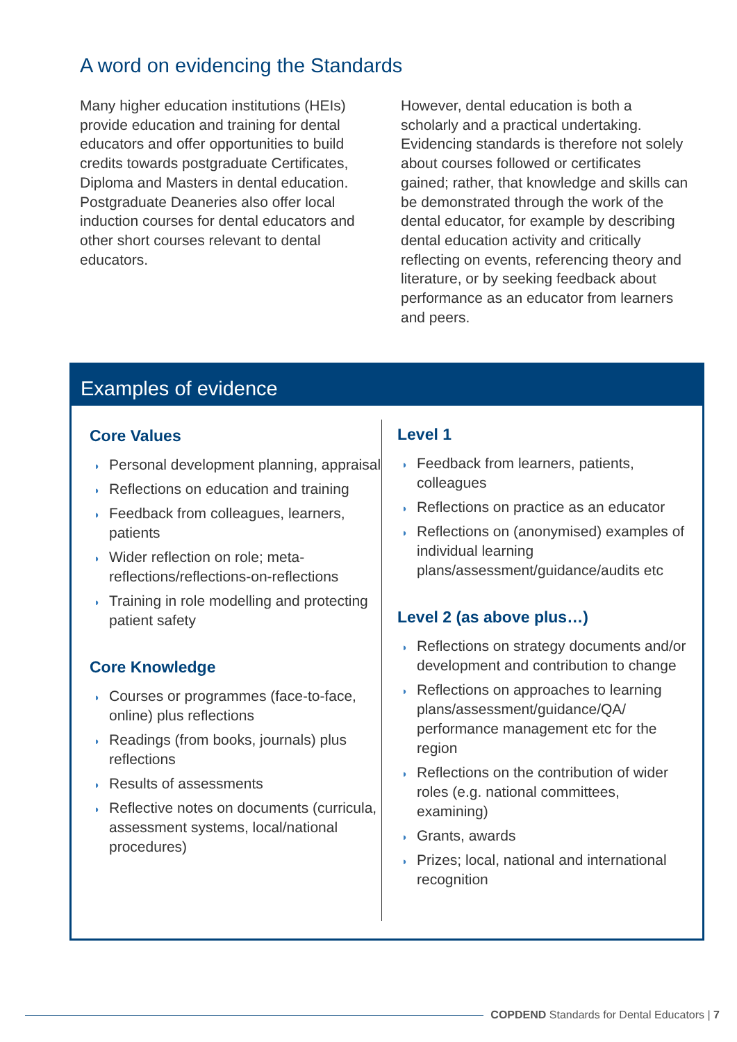A word on evidencing the Standards
Many higher education institutions (HEIs) provide education and training for dental educators and offer opportunities to build credits towards postgraduate Certificates, Diploma and Masters in dental education. Postgraduate Deaneries also offer local induction courses for dental educators and other short courses relevant to dental educators.
However, dental education is both a scholarly and a practical undertaking. Evidencing standards is therefore not solely about courses followed or certificates gained; rather, that knowledge and skills can be demonstrated through the work of the dental educator, for example by describing dental education activity and critically reflecting on events, referencing theory and literature, or by seeking feedback about performance as an educator from learners and peers.
Examples of evidence
Core Values
◗ Personal development planning, appraisal
◗ Reflections on education and training
◗ Feedback from colleagues, learners, patients
◗ Wider reflection on role; meta-reflections/reflections-on-reflections
◗ Training in role modelling and protecting patient safety
Core Knowledge
◗ Courses or programmes (face-to-face, online) plus reflections
◗ Readings (from books, journals) plus reflections
◗ Results of assessments
◗ Reflective notes on documents (curricula, assessment systems, local/national procedures)
Level 1
◗ Feedback from learners, patients, colleagues
◗ Reflections on practice as an educator
◗ Reflections on (anonymised) examples of individual learning plans/assessment/guidance/audits etc
Level 2 (as above plus…)
◗ Reflections on strategy documents and/or development and contribution to change
◗ Reflections on approaches to learning plans/assessment/guidance/QA/ performance management etc for the region
◗ Reflections on the contribution of wider roles (e.g. national committees, examining)
◗ Grants, awards
◗ Prizes; local, national and international recognition
COPDEND Standards for Dental Educators | 7